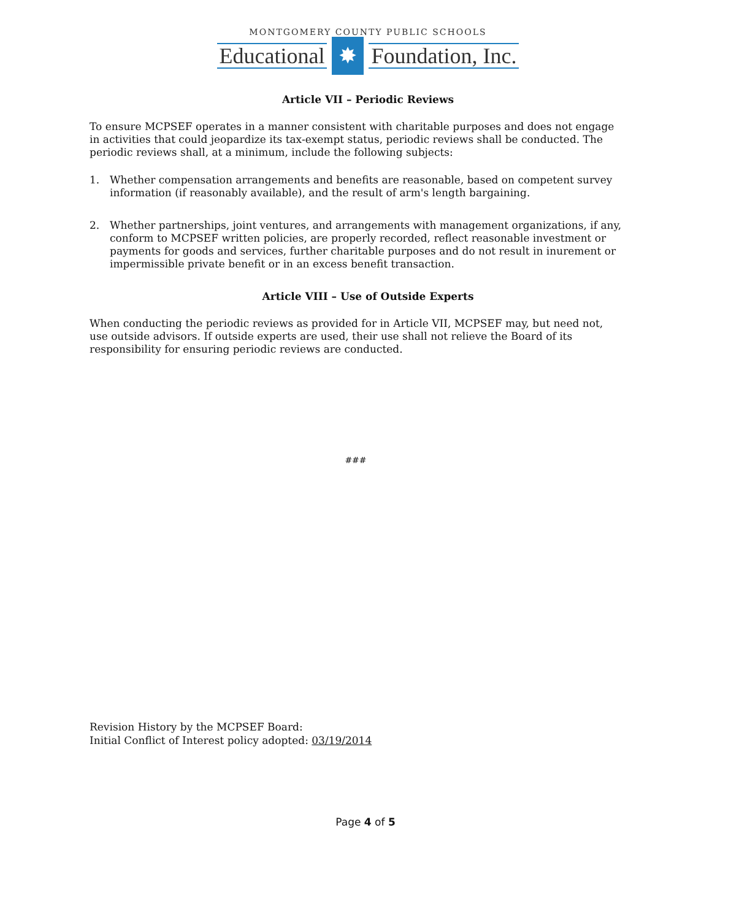MONTGOMERY COUNTY PUBLIC SCHOOLS
Educational ✸ Foundation, Inc.
Article VII – Periodic Reviews
To ensure MCPSEF operates in a manner consistent with charitable purposes and does not engage in activities that could jeopardize its tax-exempt status, periodic reviews shall be conducted. The periodic reviews shall, at a minimum, include the following subjects:
1. Whether compensation arrangements and benefits are reasonable, based on competent survey information (if reasonably available), and the result of arm's length bargaining.
2. Whether partnerships, joint ventures, and arrangements with management organizations, if any, conform to MCPSEF written policies, are properly recorded, reflect reasonable investment or payments for goods and services, further charitable purposes and do not result in inurement or impermissible private benefit or in an excess benefit transaction.
Article VIII – Use of Outside Experts
When conducting the periodic reviews as provided for in Article VII, MCPSEF may, but need not, use outside advisors. If outside experts are used, their use shall not relieve the Board of its responsibility for ensuring periodic reviews are conducted.
###
Revision History by the MCPSEF Board:
Initial Conflict of Interest policy adopted: 03/19/2014
Page 4 of 5